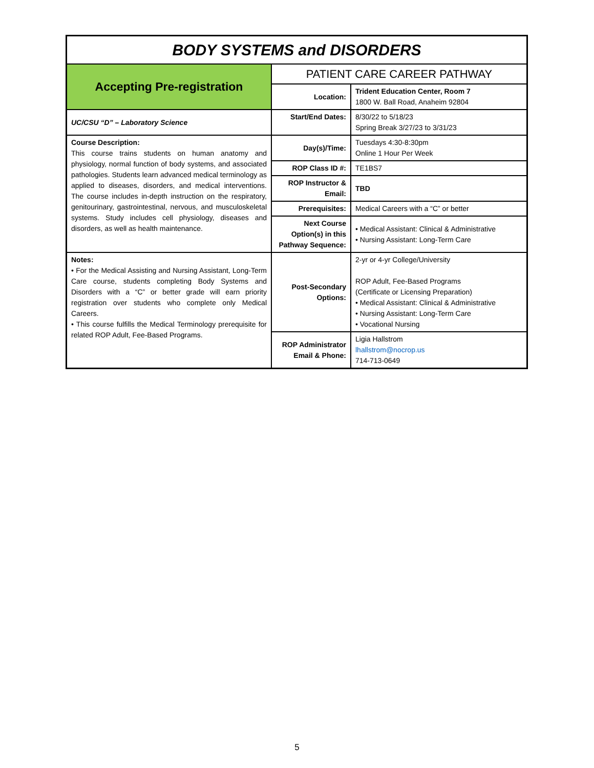| BODY SYSTEMS and DISORDERS | | |
| Accepting Pre-registration | PATIENT CARE CAREER PATHWAY | |
| | Location: | Trident Education Center, Room 7 1800 W. Ball Road, Anaheim 92804 |
| UC/CSU “D” – Laboratory Science | Start/End Dates: | 8/30/22 to 5/18/23 Spring Break 3/27/23 to 3/31/23 |
| Course Description: This course trains students on human anatomy and physiology, normal function of body systems, and associated pathologies. Students learn advanced medical terminology as applied to diseases, disorders, and medical interventions. The course includes in-depth instruction on the respiratory, genitourinary, gastrointestinal, nervous, and musculoskeletal systems. Study includes cell physiology, diseases and disorders, as well as health maintenance. | Day(s)/Time: | Tuesdays 4:30-8:30pm Online 1 Hour Per Week |
| | ROP Class ID #: | TE1BS7 |
| | ROP Instructor & Email: | TBD |
| | Prerequisites: | Medical Careers with a “C” or better |
| | Next Course Option(s) in this Pathway Sequence: | • Medical Assistant: Clinical & Administrative • Nursing Assistant: Long-Term Care |
| Notes: • For the Medical Assisting and Nursing Assistant, Long-Term Care course, students completing Body Systems and Disorders with a “C” or better grade will earn priority registration over students who complete only Medical Careers. • This course fulfills the Medical Terminology prerequisite for related ROP Adult, Fee-Based Programs. | Post-Secondary Options: | 2-yr or 4-yr College/University ROP Adult, Fee-Based Programs (Certificate or Licensing Preparation) • Medical Assistant: Clinical & Administrative • Nursing Assistant: Long-Term Care • Vocational Nursing |
| | ROP Administrator Email & Phone: | Ligia Hallstrom lhallstrom@nocrop.us 714-713-0649 |
5